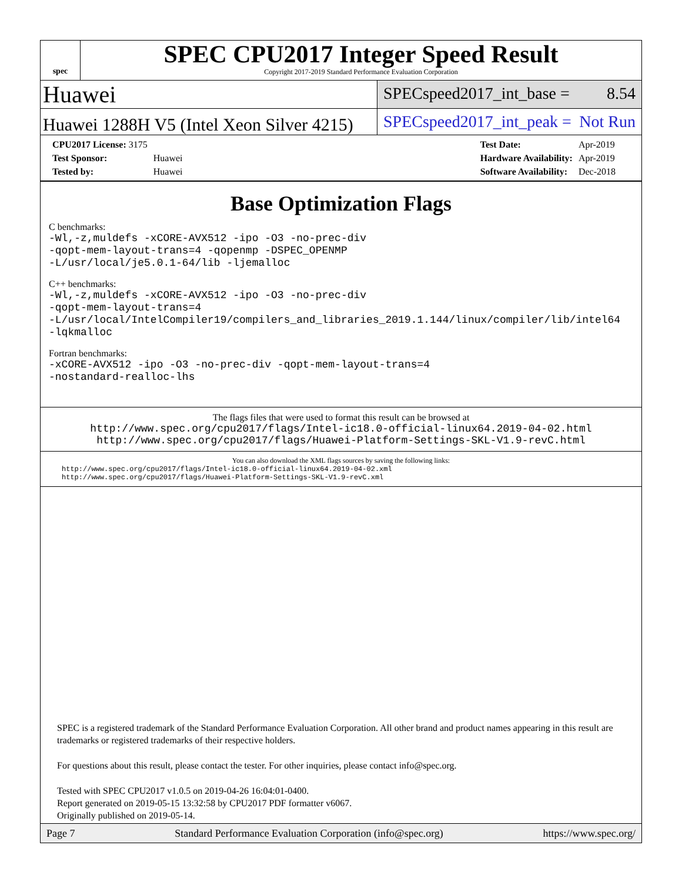spec
SPEC CPU2017 Integer Speed Result
Copyright 2017-2019 Standard Performance Evaluation Corporation
Huawei
SPECspeed2017_int_base = 8.54
Huawei 1288H V5 (Intel Xeon Silver 4215)
SPECspeed2017_int_peak = Not Run
| CPU2017 License: 3175 | |
| Test Sponsor: | Huawei |
| Tested by: | Huawei |
| Test Date: | Apr-2019 |
| Hardware Availability: | Apr-2019 |
| Software Availability: | Dec-2018 |
Base Optimization Flags
C benchmarks:
-Wl,-z,muldefs -xCORE-AVX512 -ipo -O3 -no-prec-div
-qopt-mem-layout-trans=4 -qopenmp -DSPEC_OPENMP
-L/usr/local/je5.0.1-64/lib -ljemalloc
C++ benchmarks:
-Wl,-z,muldefs -xCORE-AVX512 -ipo -O3 -no-prec-div
-qopt-mem-layout-trans=4
-L/usr/local/IntelCompiler19/compilers_and_libraries_2019.1.144/linux/compiler/lib/intel64
-lqkmalloc
Fortran benchmarks:
-xCORE-AVX512 -ipo -O3 -no-prec-div -qopt-mem-layout-trans=4
-nostandard-realloc-lhs
The flags files that were used to format this result can be browsed at
http://www.spec.org/cpu2017/flags/Intel-ic18.0-official-linux64.2019-04-02.html
http://www.spec.org/cpu2017/flags/Huawei-Platform-Settings-SKL-V1.9-revC.html
You can also download the XML flags sources by saving the following links:
http://www.spec.org/cpu2017/flags/Intel-ic18.0-official-linux64.2019-04-02.xml
http://www.spec.org/cpu2017/flags/Huawei-Platform-Settings-SKL-V1.9-revC.xml
SPEC is a registered trademark of the Standard Performance Evaluation Corporation. All other brand and product names appearing in this result are trademarks or registered trademarks of their respective holders.
For questions about this result, please contact the tester. For other inquiries, please contact info@spec.org.
Tested with SPEC CPU2017 v1.0.5 on 2019-04-26 16:04:01-0400.
Report generated on 2019-05-15 13:32:58 by CPU2017 PDF formatter v6067.
Originally published on 2019-05-14.
Page 7 Standard Performance Evaluation Corporation (info@spec.org) https://www.spec.org/